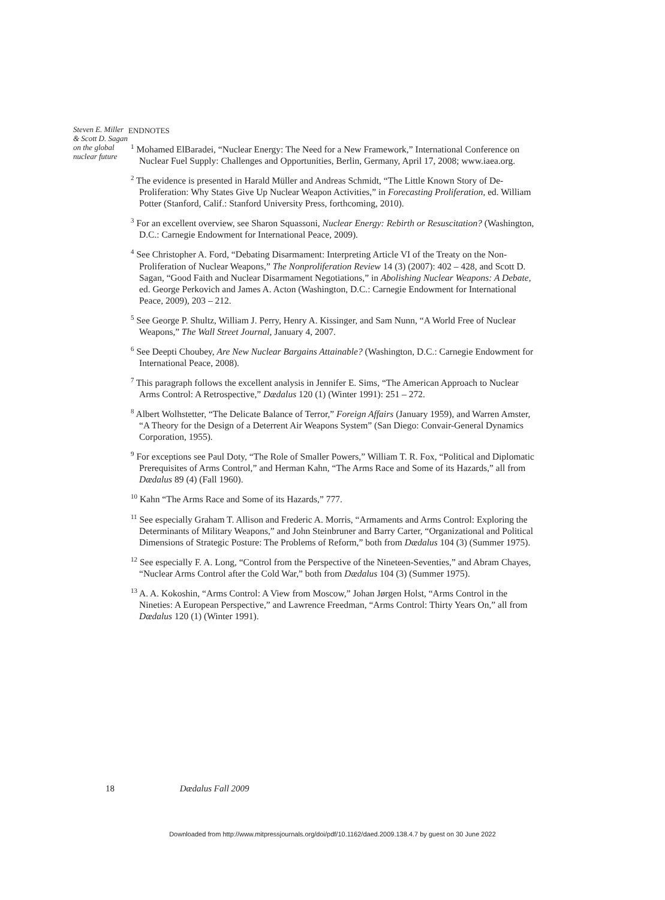Steven E. Miller & Scott D. Sagan on the global nuclear future
ENDNOTES
<sup>1</sup> Mohamed ElBaradei, “Nuclear Energy: The Need for a New Framework,” International Conference on Nuclear Fuel Supply: Challenges and Opportunities, Berlin, Germany, April 17, 2008; www.iaea.org.
<sup>2</sup> The evidence is presented in Harald Müller and Andreas Schmidt, “The Little Known Story of De-Proliferation: Why States Give Up Nuclear Weapon Activities,” in Forecasting Proliferation, ed. William Potter (Stanford, Calif.: Stanford University Press, forthcoming, 2010).
<sup>3</sup> For an excellent overview, see Sharon Squassoni, Nuclear Energy: Rebirth or Resuscitation? (Washington, D.C.: Carnegie Endowment for International Peace, 2009).
<sup>4</sup> See Christopher A. Ford, “Debating Disarmament: Interpreting Article VI of the Treaty on the Non-Proliferation of Nuclear Weapons,” The Nonproliferation Review 14 (3) (2007): 402 – 428, and Scott D. Sagan, “Good Faith and Nuclear Disarmament Negotiations,” in Abolishing Nuclear Weapons: A Debate, ed. George Perkovich and James A. Acton (Washington, D.C.: Carnegie Endowment for International Peace, 2009), 203 – 212.
<sup>5</sup> See George P. Shultz, William J. Perry, Henry A. Kissinger, and Sam Nunn, “A World Free of Nuclear Weapons,” The Wall Street Journal, January 4, 2007.
<sup>6</sup> See Deepti Choubey, Are New Nuclear Bargains Attainable? (Washington, D.C.: Carnegie Endowment for International Peace, 2008).
<sup>7</sup> This paragraph follows the excellent analysis in Jennifer E. Sims, “The American Approach to Nuclear Arms Control: A Retrospective,” Dædalus 120 (1) (Winter 1991): 251 – 272.
<sup>8</sup> Albert Wolhstetter, “The Delicate Balance of Terror,” Foreign Affairs (January 1959), and Warren Amster, “A Theory for the Design of a Deterrent Air Weapons System” (San Diego: Convair-General Dynamics Corporation, 1955).
<sup>9</sup> For exceptions see Paul Doty, “The Role of Smaller Powers,” William T. R. Fox, “Political and Diplomatic Prerequisites of Arms Control,” and Herman Kahn, “The Arms Race and Some of its Hazards,” all from Dædalus 89 (4) (Fall 1960).
<sup>10</sup> Kahn “The Arms Race and Some of its Hazards,” 777.
<sup>11</sup> See especially Graham T. Allison and Frederic A. Morris, “Armaments and Arms Control: Exploring the Determinants of Military Weapons,” and John Steinbruner and Barry Carter, “Organizational and Political Dimensions of Strategic Posture: The Problems of Reform,” both from Dædalus 104 (3) (Summer 1975).
<sup>12</sup> See especially F. A. Long, “Control from the Perspective of the Nineteen-Seventies,” and Abram Chayes, “Nuclear Arms Control after the Cold War,” both from Dædalus 104 (3) (Summer 1975).
<sup>13</sup> A. A. Kokoshin, “Arms Control: A View from Moscow,” Johan Jørgen Holst, “Arms Control in the Nineties: A European Perspective,” and Lawrence Freedman, “Arms Control: Thirty Years On,” all from Dædalus 120 (1) (Winter 1991).
18 Dædalus Fall 2009
Downloaded from http://www.mitpressjournals.org/doi/pdf/10.1162/daed.2009.138.4.7 by guest on 30 June 2022